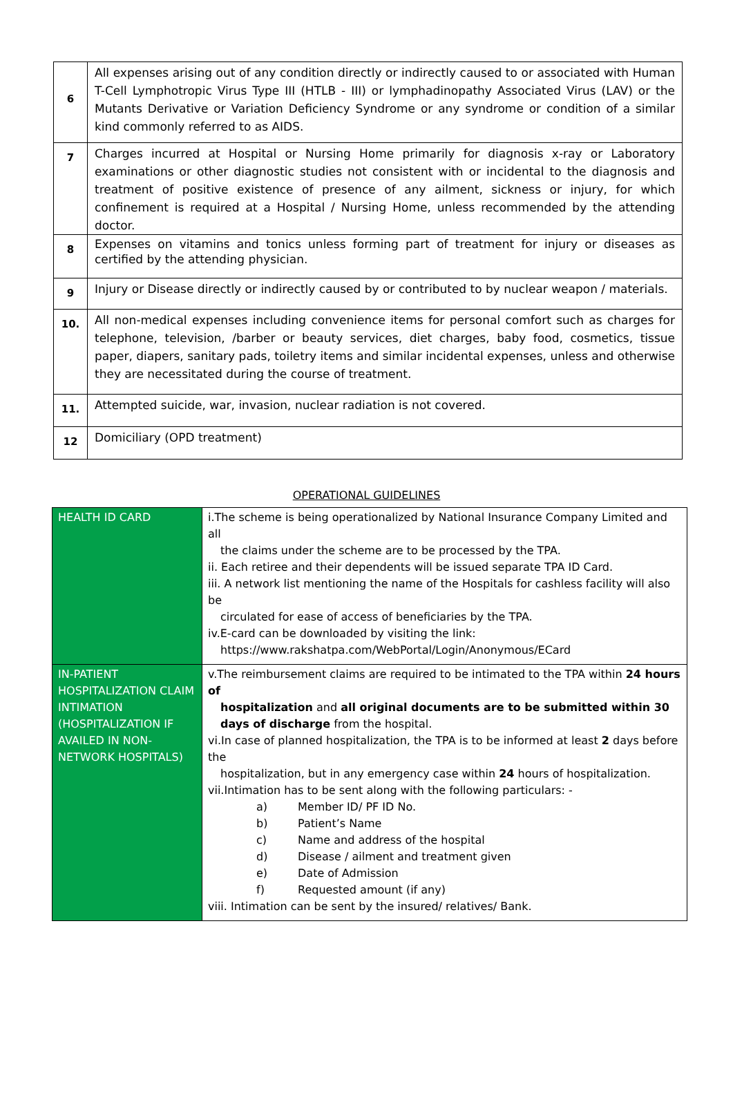| 6 | All expenses arising out of any condition directly or indirectly caused to or associated with Human T-Cell Lymphotropic Virus Type III (HTLB - III) or lymphadinopathy Associated Virus (LAV) or the Mutants Derivative or Variation Deficiency Syndrome or any syndrome or condition of a similar kind commonly referred to as AIDS. |
| 7 | Charges incurred at Hospital or Nursing Home primarily for diagnosis x-ray or Laboratory examinations or other diagnostic studies not consistent with or incidental to the diagnosis and treatment of positive existence of presence of any ailment, sickness or injury, for which confinement is required at a Hospital / Nursing Home, unless recommended by the attending doctor. |
| 8 | Expenses on vitamins and tonics unless forming part of treatment for injury or diseases as certified by the attending physician. |
| 9 | Injury or Disease directly or indirectly caused by or contributed to by nuclear weapon / materials. |
| 10. | All non-medical expenses including convenience items for personal comfort such as charges for telephone, television, /barber or beauty services, diet charges, baby food, cosmetics, tissue paper, diapers, sanitary pads, toiletry items and similar incidental expenses, unless and otherwise they are necessitated during the course of treatment. |
| 11. | Attempted suicide, war, invasion, nuclear radiation is not covered. |
| 12 | Domiciliary (OPD treatment) |
OPERATIONAL GUIDELINES
| HEALTH ID CARD | i.The scheme is being operationalized by National Insurance Company Limited and all the claims under the scheme are to be processed by the TPA. ii. Each retiree and their dependents will be issued separate TPA ID Card. iii. A network list mentioning the name of the Hospitals for cashless facility will also be circulated for ease of access of beneficiaries by the TPA. iv.E-card can be downloaded by visiting the link: https://www.rakshatpa.com/WebPortal/Login/Anonymous/ECard |
| IN-PATIENT HOSPITALIZATION CLAIM INTIMATION (HOSPITALIZATION IF AVAILED IN NON-NETWORK HOSPITALS) | v.The reimbursement claims are required to be intimated to the TPA within 24 hours of hospitalization and all original documents are to be submitted within 30 days of discharge from the hospital. vi.In case of planned hospitalization, the TPA is to be informed at least 2 days before the hospitalization, but in any emergency case within 24 hours of hospitalization. vii.Intimation has to be sent along with the following particulars: - a) Member ID/ PF ID No. b) Patient’s Name c) Name and address of the hospital d) Disease / ailment and treatment given e) Date of Admission f) Requested amount (if any) viii. Intimation can be sent by the insured/ relatives/ Bank. |